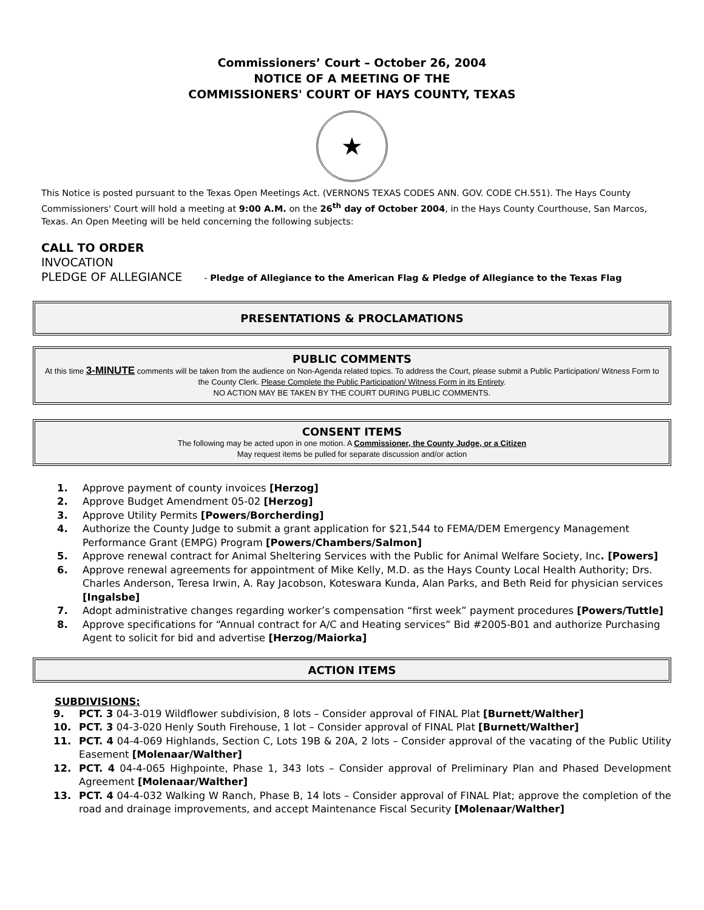Commissioners’ Court – October 26, 2004
NOTICE OF A MEETING OF THE
COMMISSIONERS' COURT OF HAYS COUNTY, TEXAS
★
This Notice is posted pursuant to the Texas Open Meetings Act. (VERNONS TEXAS CODES ANN. GOV. CODE CH.551). The Hays County Commissioners' Court will hold a meeting at 9:00 A.M. on the 26<sup>th</sup> day of October 2004, in the Hays County Courthouse, San Marcos, Texas. An Open Meeting will be held concerning the following subjects:
CALL TO ORDER
INVOCATION
PLEDGE OF ALLEGIANCE - Pledge of Allegiance to the American Flag & Pledge of Allegiance to the Texas Flag
PRESENTATIONS & PROCLAMATIONS
PUBLIC COMMENTS
At this time 3-MINUTE comments will be taken from the audience on Non-Agenda related topics. To address the Court, please submit a Public Participation/ Witness Form to the County Clerk. Please Complete the Public Participation/ Witness Form in its Entirety.
NO ACTION MAY BE TAKEN BY THE COURT DURING PUBLIC COMMENTS.
CONSENT ITEMS
The following may be acted upon in one motion. A Commissioner, the County Judge, or a Citizen
May request items be pulled for separate discussion and/or action
1. Approve payment of county invoices [Herzog]
2. Approve Budget Amendment 05-02 [Herzog]
3. Approve Utility Permits [Powers/Borcherding]
4. Authorize the County Judge to submit a grant application for $21,544 to FEMA/DEM Emergency Management Performance Grant (EMPG) Program [Powers/Chambers/Salmon]
5. Approve renewal contract for Animal Sheltering Services with the Public for Animal Welfare Society, Inc. [Powers]
6. Approve renewal agreements for appointment of Mike Kelly, M.D. as the Hays County Local Health Authority; Drs. Charles Anderson, Teresa Irwin, A. Ray Jacobson, Koteswara Kunda, Alan Parks, and Beth Reid for physician services [Ingalsbe]
7. Adopt administrative changes regarding worker’s compensation “first week” payment procedures [Powers/Tuttle]
8. Approve specifications for “Annual contract for A/C and Heating services” Bid #2005-B01 and authorize Purchasing Agent to solicit for bid and advertise [Herzog/Maiorka]
ACTION ITEMS
SUBDIVISIONS:
9. PCT. 3 04-3-019 Wildflower subdivision, 8 lots – Consider approval of FINAL Plat [Burnett/Walther]
10. PCT. 3 04-3-020 Henly South Firehouse, 1 lot – Consider approval of FINAL Plat [Burnett/Walther]
11. PCT. 4 04-4-069 Highlands, Section C, Lots 19B & 20A, 2 lots – Consider approval of the vacating of the Public Utility Easement [Molenaar/Walther]
12. PCT. 4 04-4-065 Highpointe, Phase 1, 343 lots – Consider approval of Preliminary Plan and Phased Development Agreement [Molenaar/Walther]
13. PCT. 4 04-4-032 Walking W Ranch, Phase B, 14 lots – Consider approval of FINAL Plat; approve the completion of the road and drainage improvements, and accept Maintenance Fiscal Security [Molenaar/Walther]